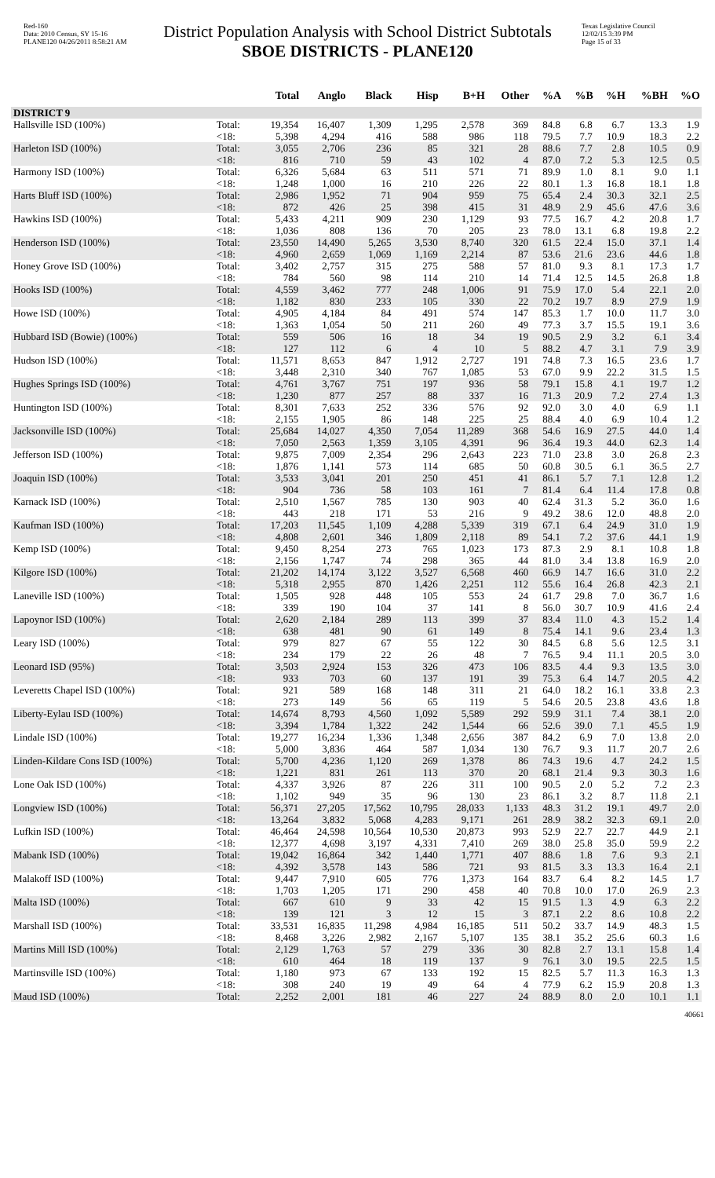Red-160
Data: 2010 Census, SY 15-16
PLANE120 04/26/2011 8:58:21 AM
District Population Analysis with School District Subtotals
SBOE DISTRICTS - PLANE120
Texas Legislative Council
12/02/15 3:39 PM
Page 15 of 33
| | | Total | Anglo | Black | Hisp | B+H | Other | %A | %B | %H | %BH | %O |
| --- | --- | --- | --- | --- | --- | --- | --- | --- | --- | --- | --- | --- |
| DISTRICT 9 | | | | | | | | | | | | |
| Hallsville ISD (100%) | Total: | 19,354 | 16,407 | 1,309 | 1,295 | 2,578 | 369 | 84.8 | 6.8 | 6.7 | 13.3 | 1.9 |
| | <18: | 5,398 | 4,294 | 416 | 588 | 986 | 118 | 79.5 | 7.7 | 10.9 | 18.3 | 2.2 |
| Harleton ISD (100%) | Total: | 3,055 | 2,706 | 236 | 85 | 321 | 28 | 88.6 | 7.7 | 2.8 | 10.5 | 0.9 |
| | <18: | 816 | 710 | 59 | 43 | 102 | 4 | 87.0 | 7.2 | 5.3 | 12.5 | 0.5 |
| Harmony ISD (100%) | Total: | 6,326 | 5,684 | 63 | 511 | 571 | 71 | 89.9 | 1.0 | 8.1 | 9.0 | 1.1 |
| | <18: | 1,248 | 1,000 | 16 | 210 | 226 | 22 | 80.1 | 1.3 | 16.8 | 18.1 | 1.8 |
| Harts Bluff ISD (100%) | Total: | 2,986 | 1,952 | 71 | 904 | 959 | 75 | 65.4 | 2.4 | 30.3 | 32.1 | 2.5 |
| | <18: | 872 | 426 | 25 | 398 | 415 | 31 | 48.9 | 2.9 | 45.6 | 47.6 | 3.6 |
| Hawkins ISD (100%) | Total: | 5,433 | 4,211 | 909 | 230 | 1,129 | 93 | 77.5 | 16.7 | 4.2 | 20.8 | 1.7 |
| | <18: | 1,036 | 808 | 136 | 70 | 205 | 23 | 78.0 | 13.1 | 6.8 | 19.8 | 2.2 |
| Henderson ISD (100%) | Total: | 23,550 | 14,490 | 5,265 | 3,530 | 8,740 | 320 | 61.5 | 22.4 | 15.0 | 37.1 | 1.4 |
| | <18: | 4,960 | 2,659 | 1,069 | 1,169 | 2,214 | 87 | 53.6 | 21.6 | 23.6 | 44.6 | 1.8 |
| Honey Grove ISD (100%) | Total: | 3,402 | 2,757 | 315 | 275 | 588 | 57 | 81.0 | 9.3 | 8.1 | 17.3 | 1.7 |
| | <18: | 784 | 560 | 98 | 114 | 210 | 14 | 71.4 | 12.5 | 14.5 | 26.8 | 1.8 |
| Hooks ISD (100%) | Total: | 4,559 | 3,462 | 777 | 248 | 1,006 | 91 | 75.9 | 17.0 | 5.4 | 22.1 | 2.0 |
| | <18: | 1,182 | 830 | 233 | 105 | 330 | 22 | 70.2 | 19.7 | 8.9 | 27.9 | 1.9 |
| Howe ISD (100%) | Total: | 4,905 | 4,184 | 84 | 491 | 574 | 147 | 85.3 | 1.7 | 10.0 | 11.7 | 3.0 |
| | <18: | 1,363 | 1,054 | 50 | 211 | 260 | 49 | 77.3 | 3.7 | 15.5 | 19.1 | 3.6 |
| Hubbard ISD (Bowie) (100%) | Total: | 559 | 506 | 16 | 18 | 34 | 19 | 90.5 | 2.9 | 3.2 | 6.1 | 3.4 |
| | <18: | 127 | 112 | 6 | 4 | 10 | 5 | 88.2 | 4.7 | 3.1 | 7.9 | 3.9 |
| Hudson ISD (100%) | Total: | 11,571 | 8,653 | 847 | 1,912 | 2,727 | 191 | 74.8 | 7.3 | 16.5 | 23.6 | 1.7 |
| | <18: | 3,448 | 2,310 | 340 | 767 | 1,085 | 53 | 67.0 | 9.9 | 22.2 | 31.5 | 1.5 |
| Hughes Springs ISD (100%) | Total: | 4,761 | 3,767 | 751 | 197 | 936 | 58 | 79.1 | 15.8 | 4.1 | 19.7 | 1.2 |
| | <18: | 1,230 | 877 | 257 | 88 | 337 | 16 | 71.3 | 20.9 | 7.2 | 27.4 | 1.3 |
| Huntington ISD (100%) | Total: | 8,301 | 7,633 | 252 | 336 | 576 | 92 | 92.0 | 3.0 | 4.0 | 6.9 | 1.1 |
| | <18: | 2,155 | 1,905 | 86 | 148 | 225 | 25 | 88.4 | 4.0 | 6.9 | 10.4 | 1.2 |
| Jacksonville ISD (100%) | Total: | 25,684 | 14,027 | 4,350 | 7,054 | 11,289 | 368 | 54.6 | 16.9 | 27.5 | 44.0 | 1.4 |
| | <18: | 7,050 | 2,563 | 1,359 | 3,105 | 4,391 | 96 | 36.4 | 19.3 | 44.0 | 62.3 | 1.4 |
| Jefferson ISD (100%) | Total: | 9,875 | 7,009 | 2,354 | 296 | 2,643 | 223 | 71.0 | 23.8 | 3.0 | 26.8 | 2.3 |
| | <18: | 1,876 | 1,141 | 573 | 114 | 685 | 50 | 60.8 | 30.5 | 6.1 | 36.5 | 2.7 |
| Joaquin ISD (100%) | Total: | 3,533 | 3,041 | 201 | 250 | 451 | 41 | 86.1 | 5.7 | 7.1 | 12.8 | 1.2 |
| | <18: | 904 | 736 | 58 | 103 | 161 | 7 | 81.4 | 6.4 | 11.4 | 17.8 | 0.8 |
| Karnack ISD (100%) | Total: | 2,510 | 1,567 | 785 | 130 | 903 | 40 | 62.4 | 31.3 | 5.2 | 36.0 | 1.6 |
| | <18: | 443 | 218 | 171 | 53 | 216 | 9 | 49.2 | 38.6 | 12.0 | 48.8 | 2.0 |
| Kaufman ISD (100%) | Total: | 17,203 | 11,545 | 1,109 | 4,288 | 5,339 | 319 | 67.1 | 6.4 | 24.9 | 31.0 | 1.9 |
| | <18: | 4,808 | 2,601 | 346 | 1,809 | 2,118 | 89 | 54.1 | 7.2 | 37.6 | 44.1 | 1.9 |
| Kemp ISD (100%) | Total: | 9,450 | 8,254 | 273 | 765 | 1,023 | 173 | 87.3 | 2.9 | 8.1 | 10.8 | 1.8 |
| | <18: | 2,156 | 1,747 | 74 | 298 | 365 | 44 | 81.0 | 3.4 | 13.8 | 16.9 | 2.0 |
| Kilgore ISD (100%) | Total: | 21,202 | 14,174 | 3,122 | 3,527 | 6,568 | 460 | 66.9 | 14.7 | 16.6 | 31.0 | 2.2 |
| | <18: | 5,318 | 2,955 | 870 | 1,426 | 2,251 | 112 | 55.6 | 16.4 | 26.8 | 42.3 | 2.1 |
| Laneville ISD (100%) | Total: | 1,505 | 928 | 448 | 105 | 553 | 24 | 61.7 | 29.8 | 7.0 | 36.7 | 1.6 |
| | <18: | 339 | 190 | 104 | 37 | 141 | 8 | 56.0 | 30.7 | 10.9 | 41.6 | 2.4 |
| Lapoynor ISD (100%) | Total: | 2,620 | 2,184 | 289 | 113 | 399 | 37 | 83.4 | 11.0 | 4.3 | 15.2 | 1.4 |
| | <18: | 638 | 481 | 90 | 61 | 149 | 8 | 75.4 | 14.1 | 9.6 | 23.4 | 1.3 |
| Leary ISD (100%) | Total: | 979 | 827 | 67 | 55 | 122 | 30 | 84.5 | 6.8 | 5.6 | 12.5 | 3.1 |
| | <18: | 234 | 179 | 22 | 26 | 48 | 7 | 76.5 | 9.4 | 11.1 | 20.5 | 3.0 |
| Leonard ISD (95%) | Total: | 3,503 | 2,924 | 153 | 326 | 473 | 106 | 83.5 | 4.4 | 9.3 | 13.5 | 3.0 |
| | <18: | 933 | 703 | 60 | 137 | 191 | 39 | 75.3 | 6.4 | 14.7 | 20.5 | 4.2 |
| Leveretts Chapel ISD (100%) | Total: | 921 | 589 | 168 | 148 | 311 | 21 | 64.0 | 18.2 | 16.1 | 33.8 | 2.3 |
| | <18: | 273 | 149 | 56 | 65 | 119 | 5 | 54.6 | 20.5 | 23.8 | 43.6 | 1.8 |
| Liberty-Eylau ISD (100%) | Total: | 14,674 | 8,793 | 4,560 | 1,092 | 5,589 | 292 | 59.9 | 31.1 | 7.4 | 38.1 | 2.0 |
| | <18: | 3,394 | 1,784 | 1,322 | 242 | 1,544 | 66 | 52.6 | 39.0 | 7.1 | 45.5 | 1.9 |
| Lindale ISD (100%) | Total: | 19,277 | 16,234 | 1,336 | 1,348 | 2,656 | 387 | 84.2 | 6.9 | 7.0 | 13.8 | 2.0 |
| | <18: | 5,000 | 3,836 | 464 | 587 | 1,034 | 130 | 76.7 | 9.3 | 11.7 | 20.7 | 2.6 |
| Linden-Kildare Cons ISD (100%) | Total: | 5,700 | 4,236 | 1,120 | 269 | 1,378 | 86 | 74.3 | 19.6 | 4.7 | 24.2 | 1.5 |
| | <18: | 1,221 | 831 | 261 | 113 | 370 | 20 | 68.1 | 21.4 | 9.3 | 30.3 | 1.6 |
| Lone Oak ISD (100%) | Total: | 4,337 | 3,926 | 87 | 226 | 311 | 100 | 90.5 | 2.0 | 5.2 | 7.2 | 2.3 |
| | <18: | 1,102 | 949 | 35 | 96 | 130 | 23 | 86.1 | 3.2 | 8.7 | 11.8 | 2.1 |
| Longview ISD (100%) | Total: | 56,371 | 27,205 | 17,562 | 10,795 | 28,033 | 1,133 | 48.3 | 31.2 | 19.1 | 49.7 | 2.0 |
| | <18: | 13,264 | 3,832 | 5,068 | 4,283 | 9,171 | 261 | 28.9 | 38.2 | 32.3 | 69.1 | 2.0 |
| Lufkin ISD (100%) | Total: | 46,464 | 24,598 | 10,564 | 10,530 | 20,873 | 993 | 52.9 | 22.7 | 22.7 | 44.9 | 2.1 |
| | <18: | 12,377 | 4,698 | 3,197 | 4,331 | 7,410 | 269 | 38.0 | 25.8 | 35.0 | 59.9 | 2.2 |
| Mabank ISD (100%) | Total: | 19,042 | 16,864 | 342 | 1,440 | 1,771 | 407 | 88.6 | 1.8 | 7.6 | 9.3 | 2.1 |
| | <18: | 4,392 | 3,578 | 143 | 586 | 721 | 93 | 81.5 | 3.3 | 13.3 | 16.4 | 2.1 |
| Malakoff ISD (100%) | Total: | 9,447 | 7,910 | 605 | 776 | 1,373 | 164 | 83.7 | 6.4 | 8.2 | 14.5 | 1.7 |
| | <18: | 1,703 | 1,205 | 171 | 290 | 458 | 40 | 70.8 | 10.0 | 17.0 | 26.9 | 2.3 |
| Malta ISD (100%) | Total: | 667 | 610 | 9 | 33 | 42 | 15 | 91.5 | 1.3 | 4.9 | 6.3 | 2.2 |
| | <18: | 139 | 121 | 3 | 12 | 15 | 3 | 87.1 | 2.2 | 8.6 | 10.8 | 2.2 |
| Marshall ISD (100%) | Total: | 33,531 | 16,835 | 11,298 | 4,984 | 16,185 | 511 | 50.2 | 33.7 | 14.9 | 48.3 | 1.5 |
| | <18: | 8,468 | 3,226 | 2,982 | 2,167 | 5,107 | 135 | 38.1 | 35.2 | 25.6 | 60.3 | 1.6 |
| Martins Mill ISD (100%) | Total: | 2,129 | 1,763 | 57 | 279 | 336 | 30 | 82.8 | 2.7 | 13.1 | 15.8 | 1.4 |
| | <18: | 610 | 464 | 18 | 119 | 137 | 9 | 76.1 | 3.0 | 19.5 | 22.5 | 1.5 |
| Martinsville ISD (100%) | Total: | 1,180 | 973 | 67 | 133 | 192 | 15 | 82.5 | 5.7 | 11.3 | 16.3 | 1.3 |
| | <18: | 308 | 240 | 19 | 49 | 64 | 4 | 77.9 | 6.2 | 15.9 | 20.8 | 1.3 |
| Maud ISD (100%) | Total: | 2,252 | 2,001 | 181 | 46 | 227 | 24 | 88.9 | 8.0 | 2.0 | 10.1 | 1.1 |
40661